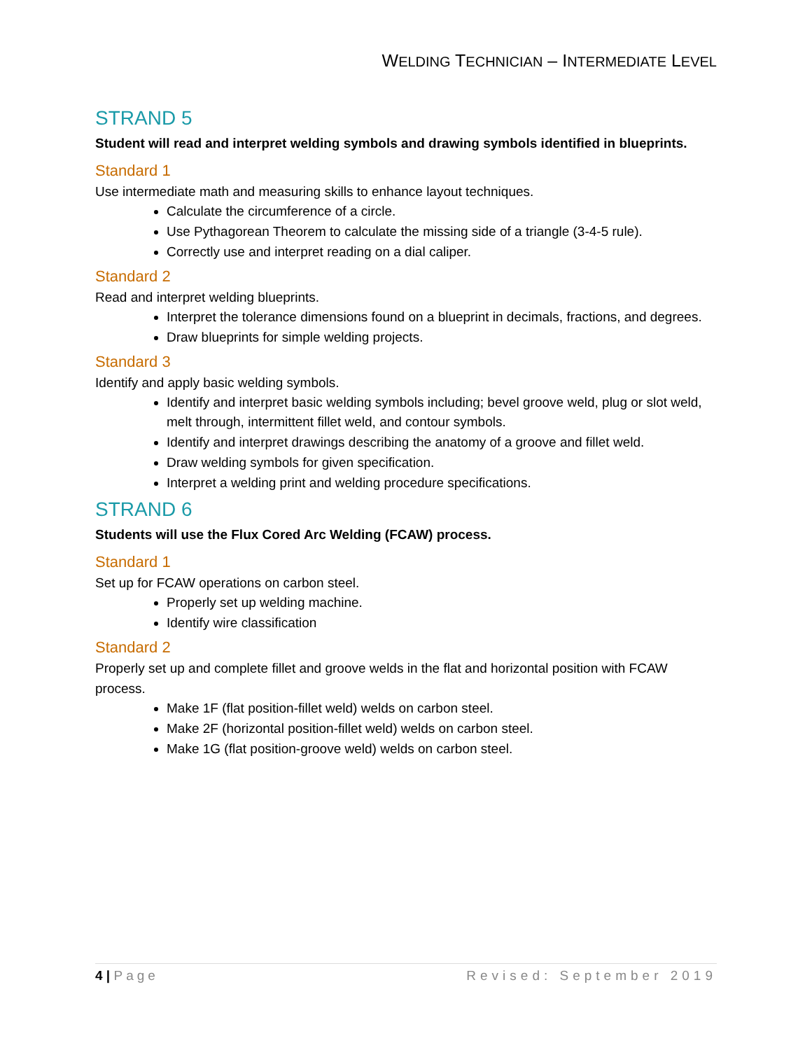WELDING TECHNICIAN – INTERMEDIATE LEVEL
STRAND 5
Student will read and interpret welding symbols and drawing symbols identified in blueprints.
Standard 1
Use intermediate math and measuring skills to enhance layout techniques.
Calculate the circumference of a circle.
Use Pythagorean Theorem to calculate the missing side of a triangle (3-4-5 rule).
Correctly use and interpret reading on a dial caliper.
Standard 2
Read and interpret welding blueprints.
Interpret the tolerance dimensions found on a blueprint in decimals, fractions, and degrees.
Draw blueprints for simple welding projects.
Standard 3
Identify and apply basic welding symbols.
Identify and interpret basic welding symbols including; bevel groove weld, plug or slot weld, melt through, intermittent fillet weld, and contour symbols.
Identify and interpret drawings describing the anatomy of a groove and fillet weld.
Draw welding symbols for given specification.
Interpret a welding print and welding procedure specifications.
STRAND 6
Students will use the Flux Cored Arc Welding (FCAW) process.
Standard 1
Set up for FCAW operations on carbon steel.
Properly set up welding machine.
Identify wire classification
Standard 2
Properly set up and complete fillet and groove welds in the flat and horizontal position with FCAW process.
Make 1F (flat position-fillet weld) welds on carbon steel.
Make 2F (horizontal position-fillet weld) welds on carbon steel.
Make 1G (flat position-groove weld) welds on carbon steel.
4 | Page Revised: September 2019